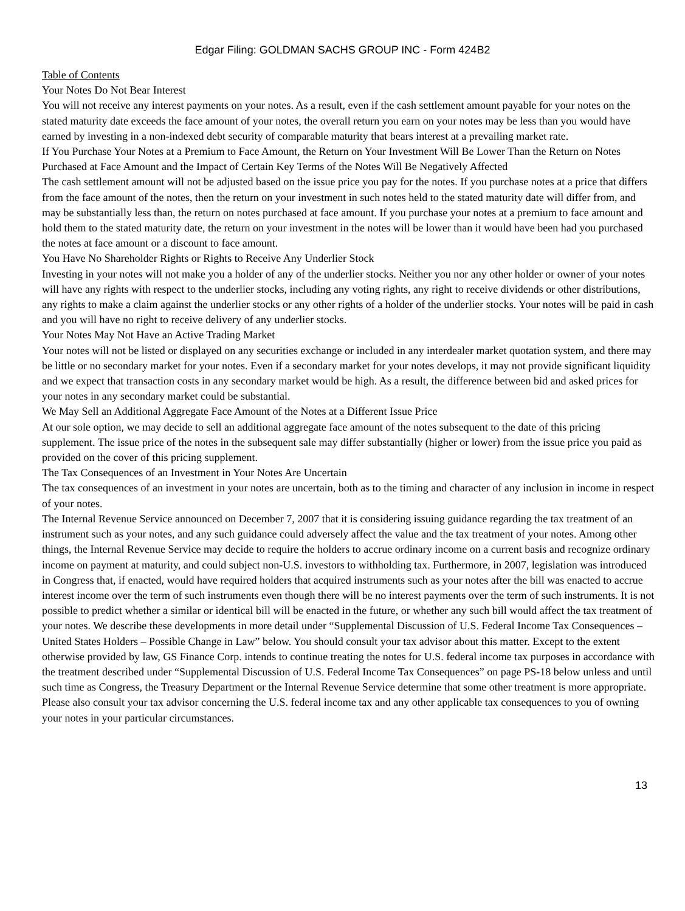Edgar Filing: GOLDMAN SACHS GROUP INC - Form 424B2
Table of Contents
Your Notes Do Not Bear Interest
You will not receive any interest payments on your notes. As a result, even if the cash settlement amount payable for your notes on the stated maturity date exceeds the face amount of your notes, the overall return you earn on your notes may be less than you would have earned by investing in a non-indexed debt security of comparable maturity that bears interest at a prevailing market rate.
If You Purchase Your Notes at a Premium to Face Amount, the Return on Your Investment Will Be Lower Than the Return on Notes Purchased at Face Amount and the Impact of Certain Key Terms of the Notes Will Be Negatively Affected
The cash settlement amount will not be adjusted based on the issue price you pay for the notes. If you purchase notes at a price that differs from the face amount of the notes, then the return on your investment in such notes held to the stated maturity date will differ from, and may be substantially less than, the return on notes purchased at face amount. If you purchase your notes at a premium to face amount and hold them to the stated maturity date, the return on your investment in the notes will be lower than it would have been had you purchased the notes at face amount or a discount to face amount.
You Have No Shareholder Rights or Rights to Receive Any Underlier Stock
Investing in your notes will not make you a holder of any of the underlier stocks. Neither you nor any other holder or owner of your notes will have any rights with respect to the underlier stocks, including any voting rights, any right to receive dividends or other distributions, any rights to make a claim against the underlier stocks or any other rights of a holder of the underlier stocks. Your notes will be paid in cash and you will have no right to receive delivery of any underlier stocks.
Your Notes May Not Have an Active Trading Market
Your notes will not be listed or displayed on any securities exchange or included in any interdealer market quotation system, and there may be little or no secondary market for your notes. Even if a secondary market for your notes develops, it may not provide significant liquidity and we expect that transaction costs in any secondary market would be high. As a result, the difference between bid and asked prices for your notes in any secondary market could be substantial.
We May Sell an Additional Aggregate Face Amount of the Notes at a Different Issue Price
At our sole option, we may decide to sell an additional aggregate face amount of the notes subsequent to the date of this pricing supplement. The issue price of the notes in the subsequent sale may differ substantially (higher or lower) from the issue price you paid as provided on the cover of this pricing supplement.
The Tax Consequences of an Investment in Your Notes Are Uncertain
The tax consequences of an investment in your notes are uncertain, both as to the timing and character of any inclusion in income in respect of your notes.
The Internal Revenue Service announced on December 7, 2007 that it is considering issuing guidance regarding the tax treatment of an instrument such as your notes, and any such guidance could adversely affect the value and the tax treatment of your notes. Among other things, the Internal Revenue Service may decide to require the holders to accrue ordinary income on a current basis and recognize ordinary income on payment at maturity, and could subject non-U.S. investors to withholding tax. Furthermore, in 2007, legislation was introduced in Congress that, if enacted, would have required holders that acquired instruments such as your notes after the bill was enacted to accrue interest income over the term of such instruments even though there will be no interest payments over the term of such instruments. It is not possible to predict whether a similar or identical bill will be enacted in the future, or whether any such bill would affect the tax treatment of your notes. We describe these developments in more detail under “Supplemental Discussion of U.S. Federal Income Tax Consequences – United States Holders – Possible Change in Law” below. You should consult your tax advisor about this matter. Except to the extent otherwise provided by law, GS Finance Corp. intends to continue treating the notes for U.S. federal income tax purposes in accordance with the treatment described under “Supplemental Discussion of U.S. Federal Income Tax Consequences” on page PS-18 below unless and until such time as Congress, the Treasury Department or the Internal Revenue Service determine that some other treatment is more appropriate. Please also consult your tax advisor concerning the U.S. federal income tax and any other applicable tax consequences to you of owning your notes in your particular circumstances.
13